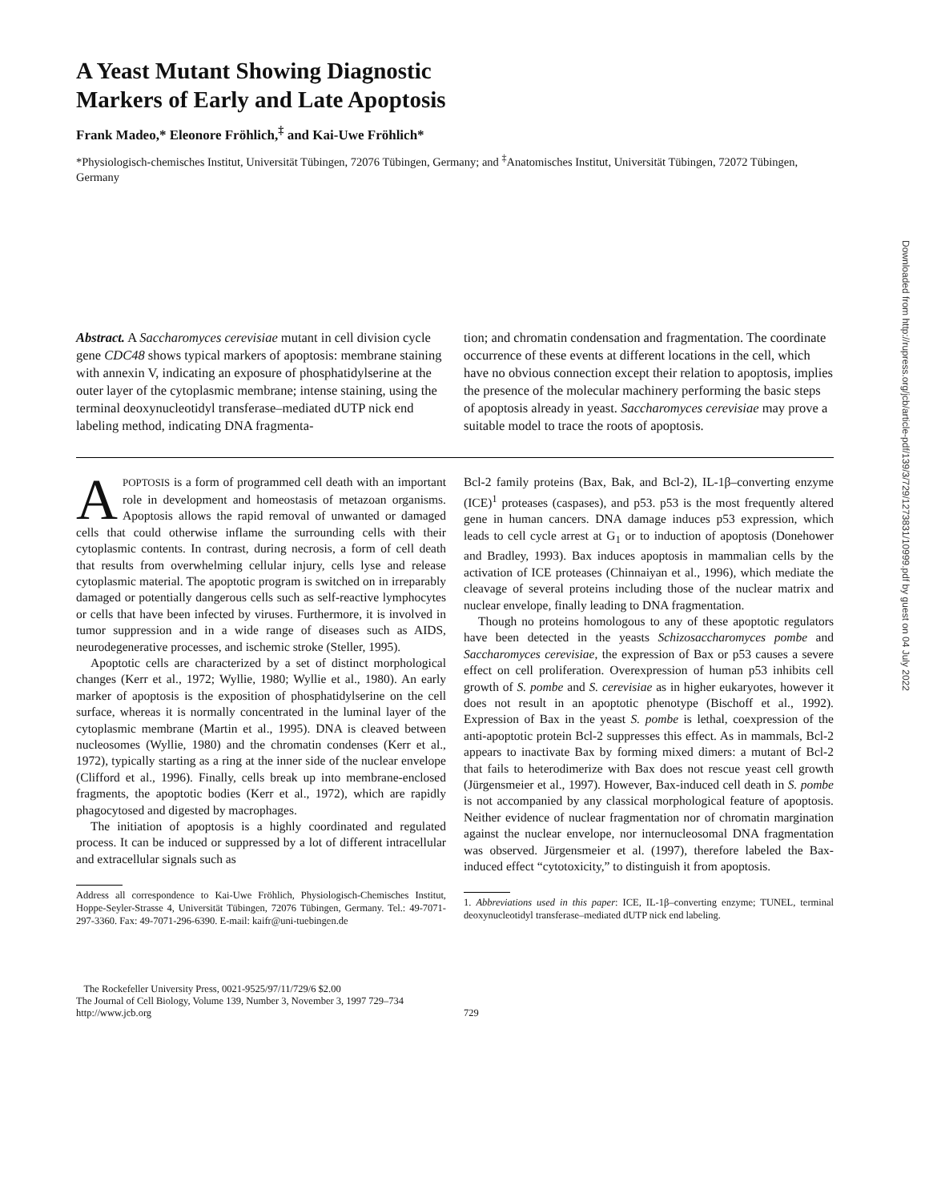A Yeast Mutant Showing Diagnostic
Markers of Early and Late Apoptosis
Frank Madeo,* Eleonore Fröhlich,<sup>‡</sup> and Kai-Uwe Fröhlich*
*Physiologisch-chemisches Institut, Universität Tübingen, 72076 Tübingen, Germany; and <sup>‡</sup>Anatomisches Institut, Universität Tübingen, 72072 Tübingen, Germany
Abstract. A Saccharomyces cerevisiae mutant in cell division cycle gene CDC48 shows typical markers of apoptosis: membrane staining with annexin V, indicating an exposure of phosphatidylserine at the outer layer of the cytoplasmic membrane; intense staining, using the terminal deoxynucleotidyl transferase–mediated dUTP nick end labeling method, indicating DNA fragmenta-
tion; and chromatin condensation and fragmentation. The coordinate occurrence of these events at different locations in the cell, which have no obvious connection except their relation to apoptosis, implies the presence of the molecular machinery performing the basic steps of apoptosis already in yeast. Saccharomyces cerevisiae may prove a suitable model to trace the roots of apoptosis.
APOPTOSIS is a form of programmed cell death with an important role in development and homeostasis of metazoan organisms. Apoptosis allows the rapid removal of unwanted or damaged cells that could otherwise inflame the surrounding cells with their cytoplasmic contents. In contrast, during necrosis, a form of cell death that results from overwhelming cellular injury, cells lyse and release cytoplasmic material. The apoptotic program is switched on in irreparably damaged or potentially dangerous cells such as self-reactive lymphocytes or cells that have been infected by viruses. Furthermore, it is involved in tumor suppression and in a wide range of diseases such as AIDS, neurodegenerative processes, and ischemic stroke (Steller, 1995).
Apoptotic cells are characterized by a set of distinct morphological changes (Kerr et al., 1972; Wyllie, 1980; Wyllie et al., 1980). An early marker of apoptosis is the exposition of phosphatidylserine on the cell surface, whereas it is normally concentrated in the luminal layer of the cytoplasmic membrane (Martin et al., 1995). DNA is cleaved between nucleosomes (Wyllie, 1980) and the chromatin condenses (Kerr et al., 1972), typically starting as a ring at the inner side of the nuclear envelope (Clifford et al., 1996). Finally, cells break up into membrane-enclosed fragments, the apoptotic bodies (Kerr et al., 1972), which are rapidly phagocytosed and digested by macrophages.
The initiation of apoptosis is a highly coordinated and regulated process. It can be induced or suppressed by a lot of different intracellular and extracellular signals such as
Address all correspondence to Kai-Uwe Fröhlich, Physiologisch-Chemisches Institut, Hoppe-Seyler-Strasse 4, Universität Tübingen, 72076 Tübingen, Germany. Tel.: 49-7071-297-3360. Fax: 49-7071-296-6390. E-mail: kaifr@uni-tuebingen.de
Bcl-2 family proteins (Bax, Bak, and Bcl-2), IL-1β–converting enzyme (ICE)<sup>1</sup> proteases (caspases), and p53. p53 is the most frequently altered gene in human cancers. DNA damage induces p53 expression, which leads to cell cycle arrest at G<sub>1</sub> or to induction of apoptosis (Donehower and Bradley, 1993). Bax induces apoptosis in mammalian cells by the activation of ICE proteases (Chinnaiyan et al., 1996), which mediate the cleavage of several proteins including those of the nuclear matrix and nuclear envelope, finally leading to DNA fragmentation.
Though no proteins homologous to any of these apoptotic regulators have been detected in the yeasts Schizosaccharomyces pombe and Saccharomyces cerevisiae, the expression of Bax or p53 causes a severe effect on cell proliferation. Overexpression of human p53 inhibits cell growth of S. pombe and S. cerevisiae as in higher eukaryotes, however it does not result in an apoptotic phenotype (Bischoff et al., 1992). Expression of Bax in the yeast S. pombe is lethal, coexpression of the anti-apoptotic protein Bcl-2 suppresses this effect. As in mammals, Bcl-2 appears to inactivate Bax by forming mixed dimers: a mutant of Bcl-2 that fails to heterodimerize with Bax does not rescue yeast cell growth (Jürgensmeier et al., 1997). However, Bax-induced cell death in S. pombe is not accompanied by any classical morphological feature of apoptosis. Neither evidence of nuclear fragmentation nor of chromatin margination against the nuclear envelope, nor internucleosomal DNA fragmentation was observed. Jürgensmeier et al. (1997), therefore labeled the Bax-induced effect “cytotoxicity,” to distinguish it from apoptosis.
1. Abbreviations used in this paper: ICE, IL-1β–converting enzyme; TUNEL, terminal deoxynucleotidyl transferase–mediated dUTP nick end labeling.
The Rockefeller University Press, 0021-9525/97/11/729/6 $2.00
The Journal of Cell Biology, Volume 139, Number 3, November 3, 1997 729–734
http://www.jcb.org
729
Downloaded from http://rupress.org/jcb/article-pdf/139/3/729/1273831/10999.pdf by guest on 04 July 2022